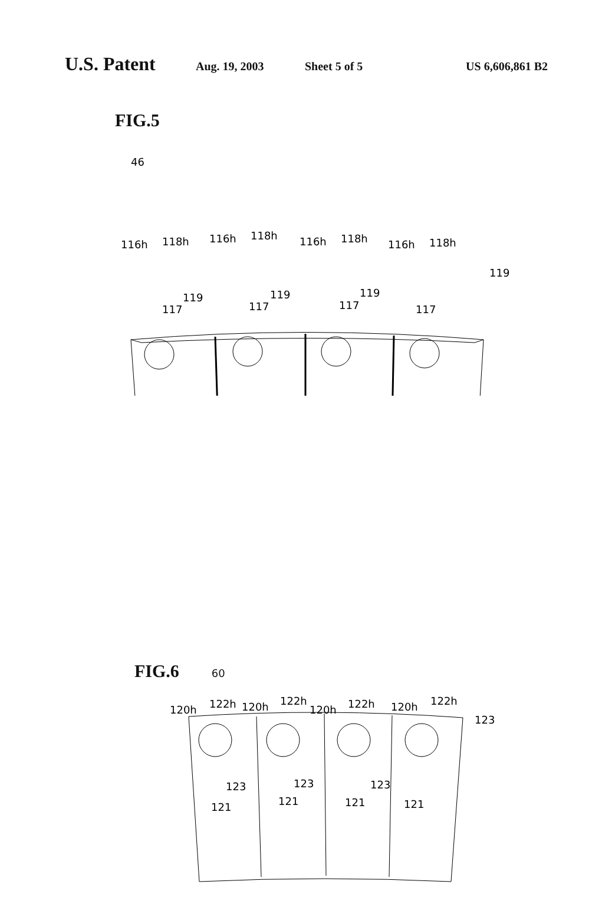U.S. Patent Aug. 19, 2003 Sheet 5 of 5 US 6,606,861 B2
FIG.5
46
116h
118h
116h
118h
116h
118h
116h
118h
119
119
119
119
117
117
117
117
FIG.6 60
120h
122h
120h
122h
120h
122h
120h
122h
123
123
123
123
121
121
121
121